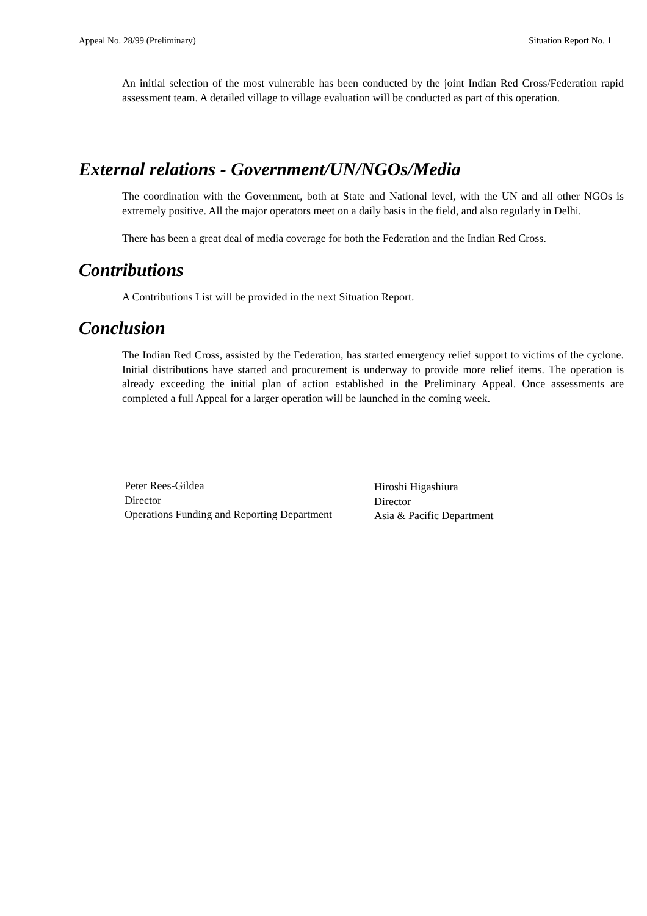Appeal No. 28/99 (Preliminary) Situation Report No. 1
An initial selection of the most vulnerable has been conducted by the joint Indian Red Cross/Federation rapid assessment team. A detailed village to village evaluation will be conducted as part of this operation.
External relations - Government/UN/NGOs/Media
The coordination with the Government, both at State and National level, with the UN and all other NGOs is extremely positive. All the major operators meet on a daily basis in the field, and also regularly in Delhi.
There has been a great deal of media coverage for both the Federation and the Indian Red Cross.
Contributions
A Contributions List will be provided in the next Situation Report.
Conclusion
The Indian Red Cross, assisted by the Federation, has started emergency relief support to victims of the cyclone. Initial distributions have started and procurement is underway to provide more relief items. The operation is already exceeding the initial plan of action established in the Preliminary Appeal. Once assessments are completed a full Appeal for a larger operation will be launched in the coming week.
Peter Rees-Gildea
Director
Operations Funding and Reporting Department
Hiroshi Higashiura
Director
Asia & Pacific Department